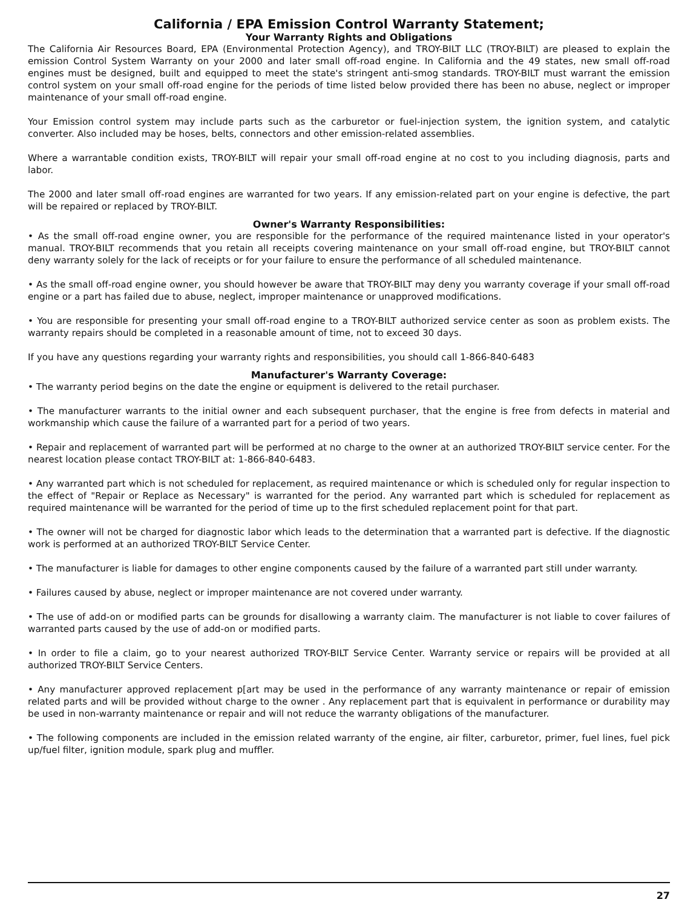California / EPA Emission Control Warranty Statement;
Your Warranty Rights and Obligations
The California Air Resources Board, EPA (Environmental Protection Agency), and TROY-BILT LLC (TROY-BILT) are pleased to explain the emission Control System Warranty on your 2000 and later small off-road engine. In California and the 49 states, new small off-road engines must be designed, built and equipped to meet the state's stringent anti-smog standards. TROY-BILT must warrant the emission control system on your small off-road engine for the periods of time listed below provided there has been no abuse, neglect or improper maintenance of your small off-road engine.
Your Emission control system may include parts such as the carburetor or fuel-injection system, the ignition system, and catalytic converter. Also included may be hoses, belts, connectors and other emission-related assemblies.
Where a warrantable condition exists, TROY-BILT will repair your small off-road engine at no cost to you including diagnosis, parts and labor.
The 2000 and later small off-road engines are warranted for two years. If any emission-related part on your engine is defective, the part will be repaired or replaced by TROY-BILT.
Owner's Warranty Responsibilities:
• As the small off-road engine owner, you are responsible for the performance of the required maintenance listed in your operator's manual. TROY-BILT recommends that you retain all receipts covering maintenance on your small off-road engine, but TROY-BILT cannot deny warranty solely for the lack of receipts or for your failure to ensure the performance of all scheduled maintenance.
• As the small off-road engine owner, you should however be aware that TROY-BILT may deny you warranty coverage if your small off-road engine or a part has failed due to abuse, neglect, improper maintenance or unapproved modifications.
• You are responsible for presenting your small off-road engine to a TROY-BILT authorized service center as soon as problem exists. The warranty repairs should be completed in a reasonable amount of time, not to exceed 30 days.
If you have any questions regarding your warranty rights and responsibilities, you should call 1-866-840-6483
Manufacturer's Warranty Coverage:
• The warranty period begins on the date the engine or equipment is delivered to the retail purchaser.
• The manufacturer warrants to the initial owner and each subsequent purchaser, that the engine is free from defects in material and workmanship which cause the failure of a warranted part for a period of two years.
• Repair and replacement of warranted part will be performed at no charge to the owner at an authorized TROY-BILT service center. For the nearest location please contact TROY-BILT at: 1-866-840-6483.
• Any warranted part which is not scheduled for replacement, as required maintenance or which is scheduled only for regular inspection to the effect of "Repair or Replace as Necessary" is warranted for the period. Any warranted part which is scheduled for replacement as required maintenance will be warranted for the period of time up to the first scheduled replacement point for that part.
• The owner will not be charged for diagnostic labor which leads to the determination that a warranted part is defective. If the diagnostic work is performed at an authorized TROY-BILT Service Center.
• The manufacturer is liable for damages to other engine components caused by the failure of a warranted part still under warranty.
• Failures caused by abuse, neglect or improper maintenance are not covered under warranty.
• The use of add-on or modified parts can be grounds for disallowing a warranty claim. The manufacturer is not liable to cover failures of warranted parts caused by the use of add-on or modified parts.
• In order to file a claim, go to your nearest authorized TROY-BILT Service Center. Warranty service or repairs will be provided at all authorized TROY-BILT Service Centers.
• Any manufacturer approved replacement p[art may be used in the performance of any warranty maintenance or repair of emission related parts and will be provided without charge to the owner . Any replacement part that is equivalent in performance or durability may be used in non-warranty maintenance or repair and will not reduce the warranty obligations of the manufacturer.
• The following components are included in the emission related warranty of the engine, air filter, carburetor, primer, fuel lines, fuel pick up/fuel filter, ignition module, spark plug and muffler.
27